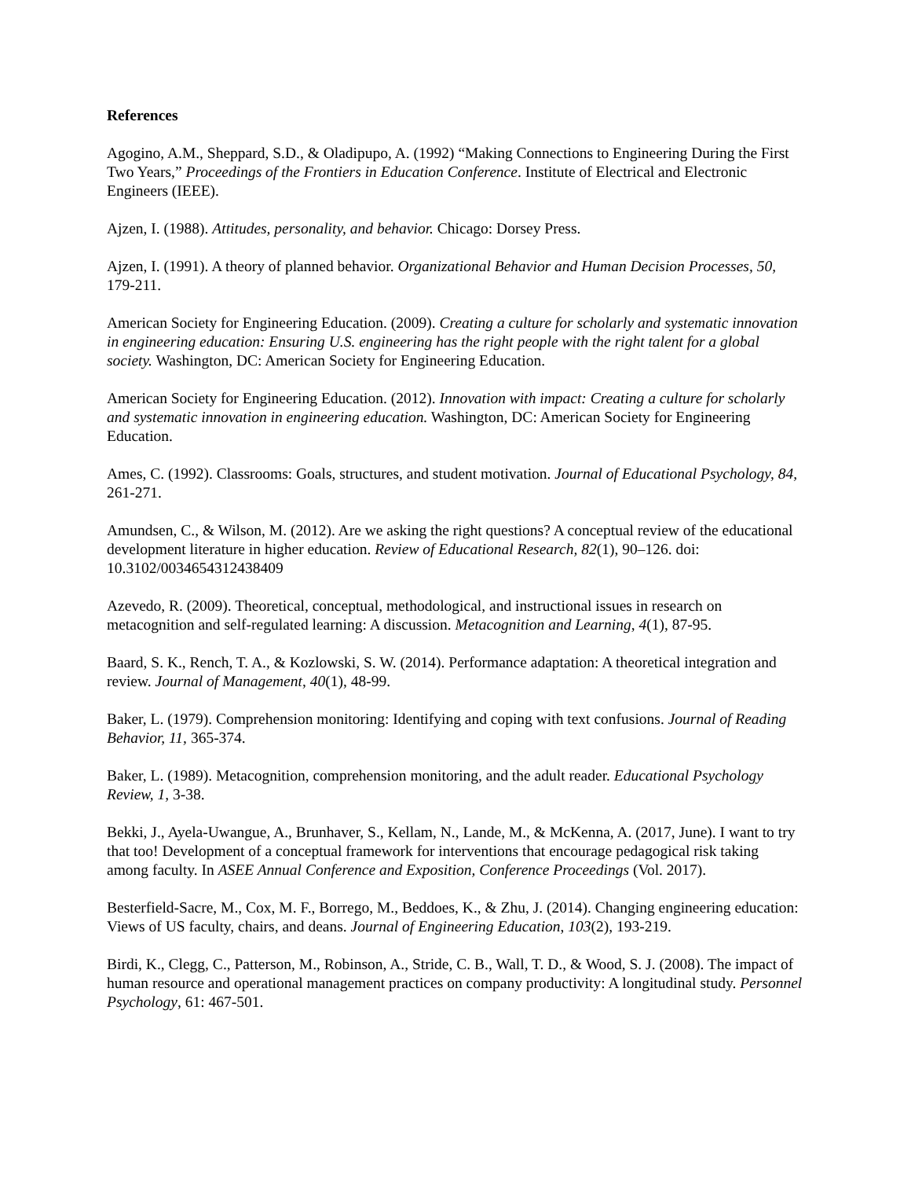References
Agogino, A.M., Sheppard, S.D., & Oladipupo, A. (1992) “Making Connections to Engineering During the First Two Years,” Proceedings of the Frontiers in Education Conference. Institute of Electrical and Electronic Engineers (IEEE).
Ajzen, I. (1988). Attitudes, personality, and behavior. Chicago: Dorsey Press.
Ajzen, I. (1991). A theory of planned behavior. Organizational Behavior and Human Decision Processes, 50, 179-211.
American Society for Engineering Education. (2009). Creating a culture for scholarly and systematic innovation in engineering education: Ensuring U.S. engineering has the right people with the right talent for a global society. Washington, DC: American Society for Engineering Education.
American Society for Engineering Education. (2012). Innovation with impact: Creating a culture for scholarly and systematic innovation in engineering education. Washington, DC: American Society for Engineering Education.
Ames, C. (1992). Classrooms: Goals, structures, and student motivation. Journal of Educational Psychology, 84, 261-271.
Amundsen, C., & Wilson, M. (2012). Are we asking the right questions? A conceptual review of the educational development literature in higher education. Review of Educational Research, 82(1), 90–126. doi: 10.3102/0034654312438409
Azevedo, R. (2009). Theoretical, conceptual, methodological, and instructional issues in research on metacognition and self-regulated learning: A discussion. Metacognition and Learning, 4(1), 87-95.
Baard, S. K., Rench, T. A., & Kozlowski, S. W. (2014). Performance adaptation: A theoretical integration and review. Journal of Management, 40(1), 48-99.
Baker, L. (1979). Comprehension monitoring: Identifying and coping with text confusions. Journal of Reading Behavior, 11, 365-374.
Baker, L. (1989). Metacognition, comprehension monitoring, and the adult reader. Educational Psychology Review, 1, 3-38.
Bekki, J., Ayela-Uwangue, A., Brunhaver, S., Kellam, N., Lande, M., & McKenna, A. (2017, June). I want to try that too! Development of a conceptual framework for interventions that encourage pedagogical risk taking among faculty. In ASEE Annual Conference and Exposition, Conference Proceedings (Vol. 2017).
Besterfield-Sacre, M., Cox, M. F., Borrego, M., Beddoes, K., & Zhu, J. (2014). Changing engineering education: Views of US faculty, chairs, and deans. Journal of Engineering Education, 103(2), 193-219.
Birdi, K., Clegg, C., Patterson, M., Robinson, A., Stride, C. B., Wall, T. D., & Wood, S. J. (2008). The impact of human resource and operational management practices on company productivity: A longitudinal study. Personnel Psychology, 61: 467-501.